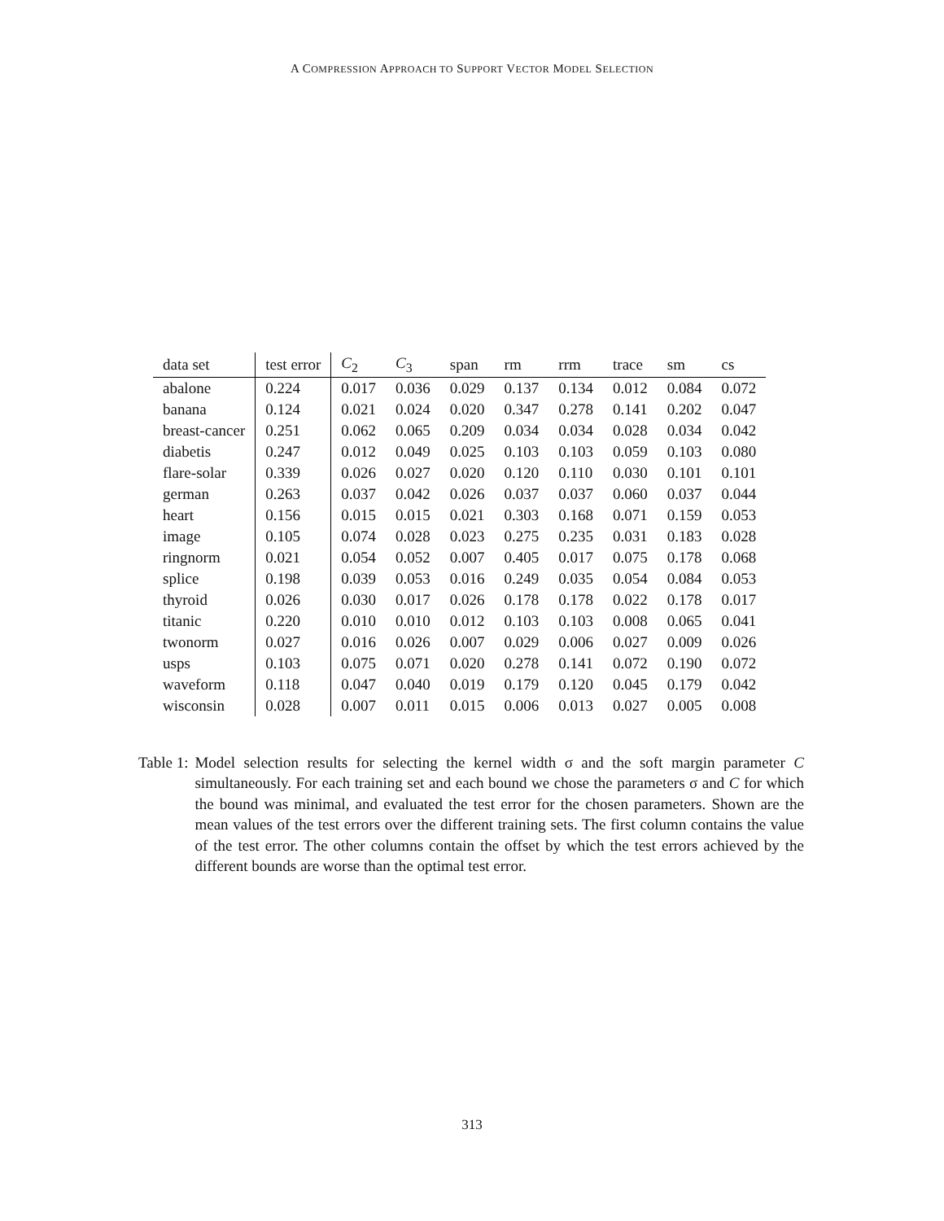A COMPRESSION APPROACH TO SUPPORT VECTOR MODEL SELECTION
| data set | test error | C<sub>2</sub> | C<sub>3</sub> | span | rm | rrm | trace | sm | cs |
| --- | --- | --- | --- | --- | --- | --- | --- | --- | --- |
| abalone | 0.224 | 0.017 | 0.036 | 0.029 | 0.137 | 0.134 | 0.012 | 0.084 | 0.072 |
| banana | 0.124 | 0.021 | 0.024 | 0.020 | 0.347 | 0.278 | 0.141 | 0.202 | 0.047 |
| breast-cancer | 0.251 | 0.062 | 0.065 | 0.209 | 0.034 | 0.034 | 0.028 | 0.034 | 0.042 |
| diabetis | 0.247 | 0.012 | 0.049 | 0.025 | 0.103 | 0.103 | 0.059 | 0.103 | 0.080 |
| flare-solar | 0.339 | 0.026 | 0.027 | 0.020 | 0.120 | 0.110 | 0.030 | 0.101 | 0.101 |
| german | 0.263 | 0.037 | 0.042 | 0.026 | 0.037 | 0.037 | 0.060 | 0.037 | 0.044 |
| heart | 0.156 | 0.015 | 0.015 | 0.021 | 0.303 | 0.168 | 0.071 | 0.159 | 0.053 |
| image | 0.105 | 0.074 | 0.028 | 0.023 | 0.275 | 0.235 | 0.031 | 0.183 | 0.028 |
| ringnorm | 0.021 | 0.054 | 0.052 | 0.007 | 0.405 | 0.017 | 0.075 | 0.178 | 0.068 |
| splice | 0.198 | 0.039 | 0.053 | 0.016 | 0.249 | 0.035 | 0.054 | 0.084 | 0.053 |
| thyroid | 0.026 | 0.030 | 0.017 | 0.026 | 0.178 | 0.178 | 0.022 | 0.178 | 0.017 |
| titanic | 0.220 | 0.010 | 0.010 | 0.012 | 0.103 | 0.103 | 0.008 | 0.065 | 0.041 |
| twonorm | 0.027 | 0.016 | 0.026 | 0.007 | 0.029 | 0.006 | 0.027 | 0.009 | 0.026 |
| usps | 0.103 | 0.075 | 0.071 | 0.020 | 0.278 | 0.141 | 0.072 | 0.190 | 0.072 |
| waveform | 0.118 | 0.047 | 0.040 | 0.019 | 0.179 | 0.120 | 0.045 | 0.179 | 0.042 |
| wisconsin | 0.028 | 0.007 | 0.011 | 0.015 | 0.006 | 0.013 | 0.027 | 0.005 | 0.008 |
Table 1: Model selection results for selecting the kernel width σ and the soft margin parameter C simultaneously. For each training set and each bound we chose the parameters σ and C for which the bound was minimal, and evaluated the test error for the chosen parameters. Shown are the mean values of the test errors over the different training sets. The first column contains the value of the test error. The other columns contain the offset by which the test errors achieved by the different bounds are worse than the optimal test error.
313